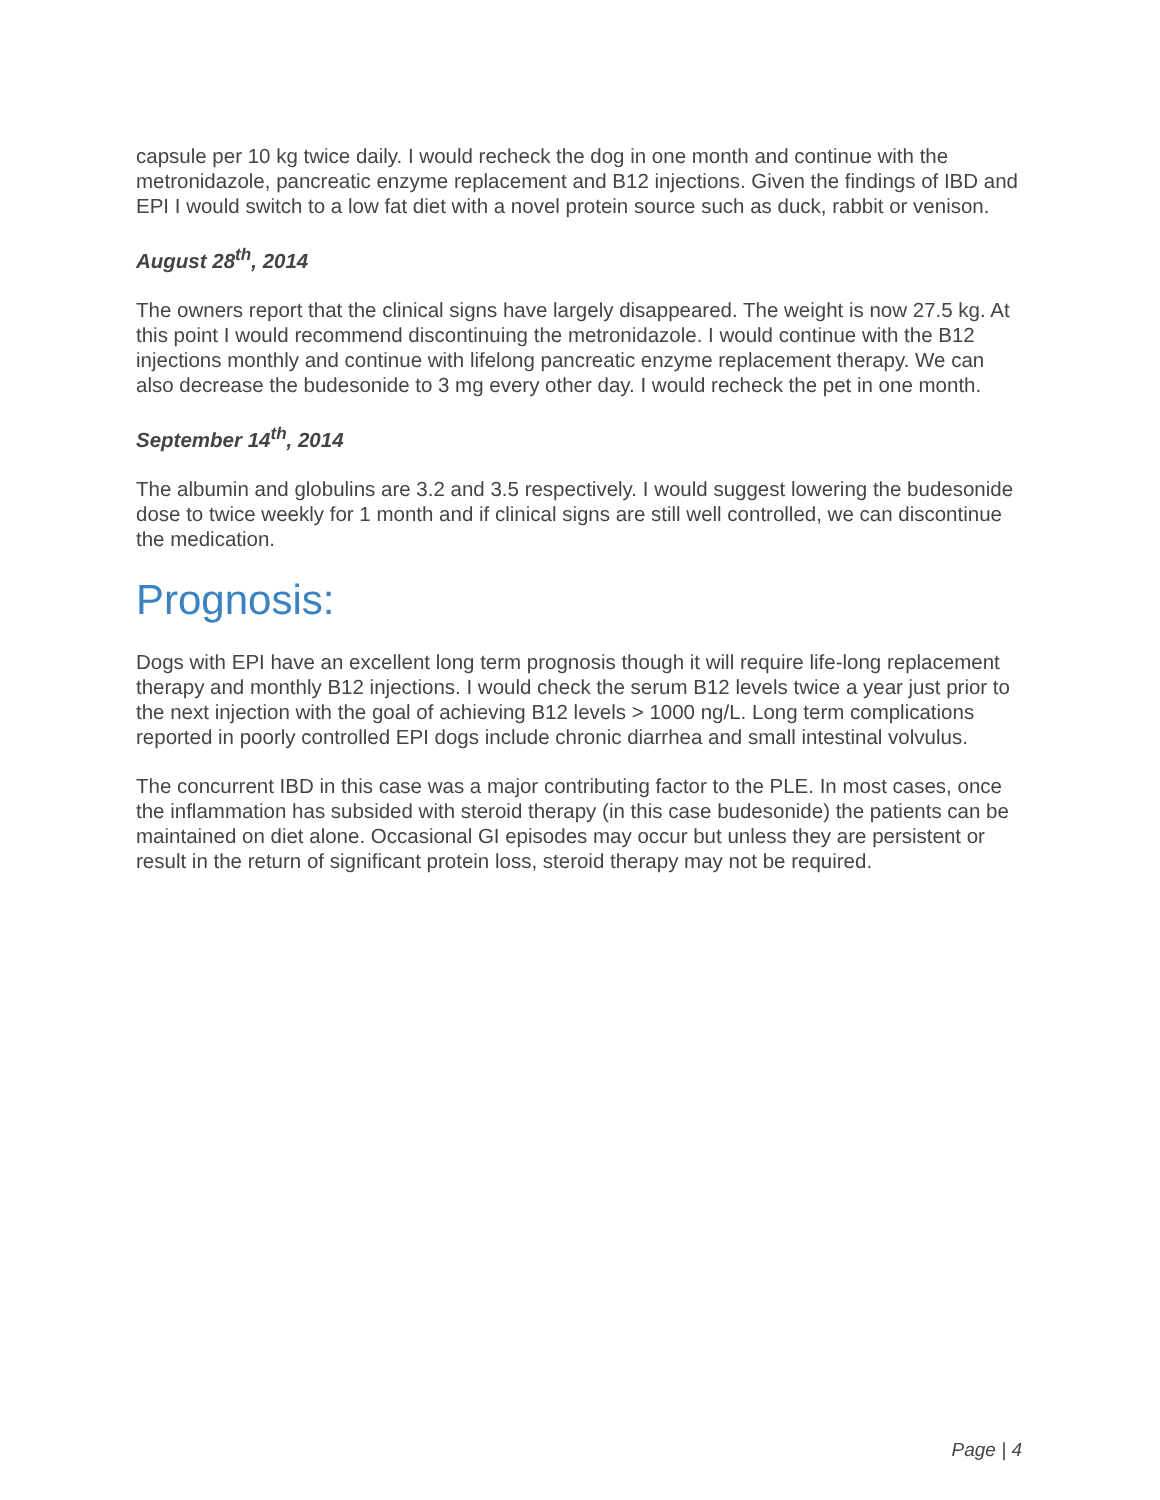capsule per 10 kg twice daily. I would recheck the dog in one month and continue with the metronidazole, pancreatic enzyme replacement and B12 injections. Given the findings of IBD and EPI I would switch to a low fat diet with a novel protein source such as duck, rabbit or venison.
August 28<sup>th</sup>, 2014
The owners report that the clinical signs have largely disappeared. The weight is now 27.5 kg. At this point I would recommend discontinuing the metronidazole. I would continue with the B12 injections monthly and continue with lifelong pancreatic enzyme replacement therapy. We can also decrease the budesonide to 3 mg every other day. I would recheck the pet in one month.
September 14<sup>th</sup>, 2014
The albumin and globulins are 3.2 and 3.5 respectively. I would suggest lowering the budesonide dose to twice weekly for 1 month and if clinical signs are still well controlled, we can discontinue the medication.
Prognosis:
Dogs with EPI have an excellent long term prognosis though it will require life-long replacement therapy and monthly B12 injections. I would check the serum B12 levels twice a year just prior to the next injection with the goal of achieving B12 levels > 1000 ng/L. Long term complications reported in poorly controlled EPI dogs include chronic diarrhea and small intestinal volvulus.
The concurrent IBD in this case was a major contributing factor to the PLE. In most cases, once the inflammation has subsided with steroid therapy (in this case budesonide) the patients can be maintained on diet alone. Occasional GI episodes may occur but unless they are persistent or result in the return of significant protein loss, steroid therapy may not be required.
Page | 4